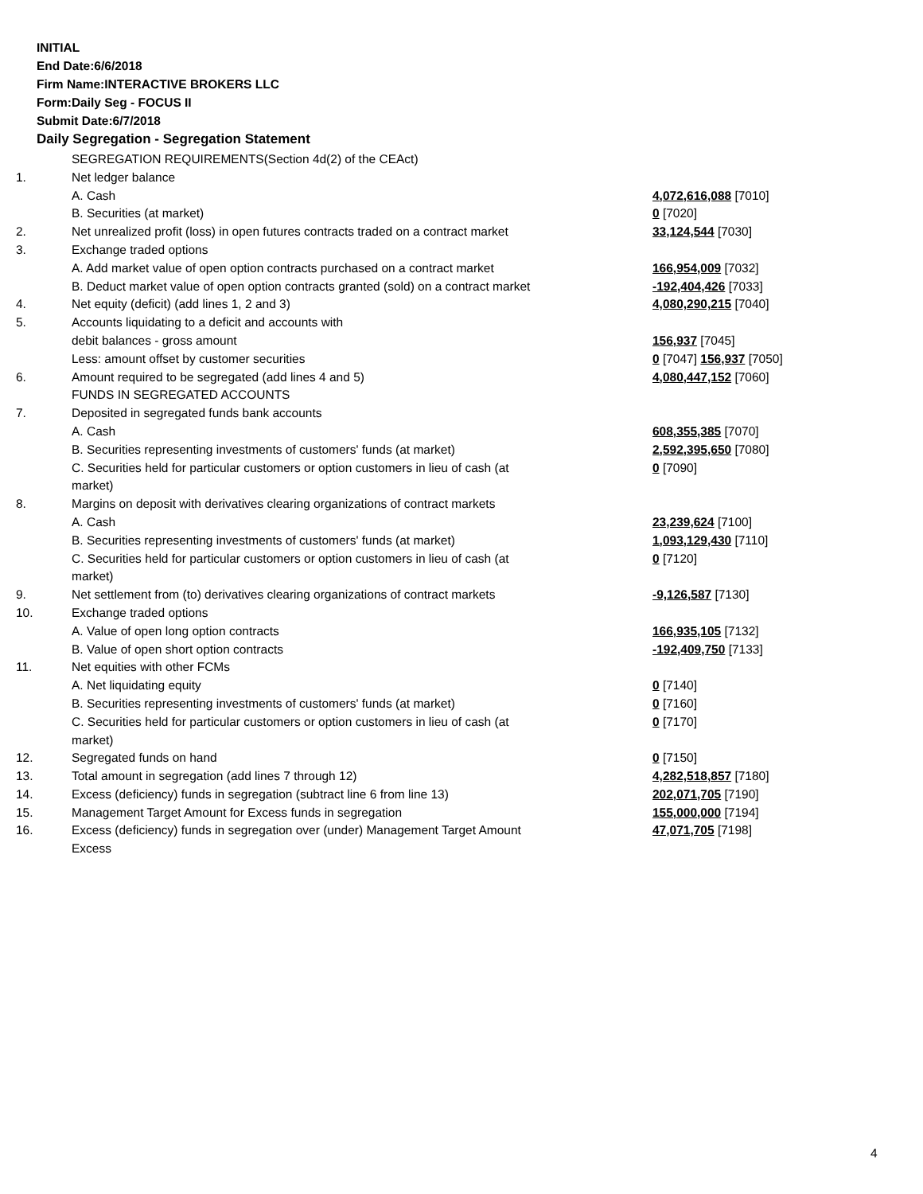INITIAL
End Date:6/6/2018
Firm Name:INTERACTIVE BROKERS LLC
Form:Daily Seg - FOCUS II
Submit Date:6/7/2018
Daily Segregation - Segregation Statement
| | SEGREGATION REQUIREMENTS(Section 4d(2) of the CEAct) | |
| 1. | Net ledger balance | |
| | A. Cash | 4,072,616,088 [7010] |
| | B. Securities (at market) | 0 [7020] |
| 2. | Net unrealized profit (loss) in open futures contracts traded on a contract market | 33,124,544 [7030] |
| 3. | Exchange traded options | |
| | A. Add market value of open option contracts purchased on a contract market | 166,954,009 [7032] |
| | B. Deduct market value of open option contracts granted (sold) on a contract market | -192,404,426 [7033] |
| 4. | Net equity (deficit) (add lines 1, 2 and 3) | 4,080,290,215 [7040] |
| 5. | Accounts liquidating to a deficit and accounts with | |
| | debit balances - gross amount | 156,937 [7045] |
| | Less: amount offset by customer securities | 0 [7047] 156,937 [7050] |
| 6. | Amount required to be segregated (add lines 4 and 5) | 4,080,447,152 [7060] |
| | FUNDS IN SEGREGATED ACCOUNTS | |
| 7. | Deposited in segregated funds bank accounts | |
| | A. Cash | 608,355,385 [7070] |
| | B. Securities representing investments of customers' funds (at market) | 2,592,395,650 [7080] |
| | C. Securities held for particular customers or option customers in lieu of cash (at market) | 0 [7090] |
| 8. | Margins on deposit with derivatives clearing organizations of contract markets | |
| | A. Cash | 23,239,624 [7100] |
| | B. Securities representing investments of customers' funds (at market) | 1,093,129,430 [7110] |
| | C. Securities held for particular customers or option customers in lieu of cash (at market) | 0 [7120] |
| 9. | Net settlement from (to) derivatives clearing organizations of contract markets | -9,126,587 [7130] |
| 10. | Exchange traded options | |
| | A. Value of open long option contracts | 166,935,105 [7132] |
| | B. Value of open short option contracts | -192,409,750 [7133] |
| 11. | Net equities with other FCMs | |
| | A. Net liquidating equity | 0 [7140] |
| | B. Securities representing investments of customers' funds (at market) | 0 [7160] |
| | C. Securities held for particular customers or option customers in lieu of cash (at market) | 0 [7170] |
| 12. | Segregated funds on hand | 0 [7150] |
| 13. | Total amount in segregation (add lines 7 through 12) | 4,282,518,857 [7180] |
| 14. | Excess (deficiency) funds in segregation (subtract line 6 from line 13) | 202,071,705 [7190] |
| 15. | Management Target Amount for Excess funds in segregation | 155,000,000 [7194] |
| 16. | Excess (deficiency) funds in segregation over (under) Management Target Amount Excess | 47,071,705 [7198] |
4